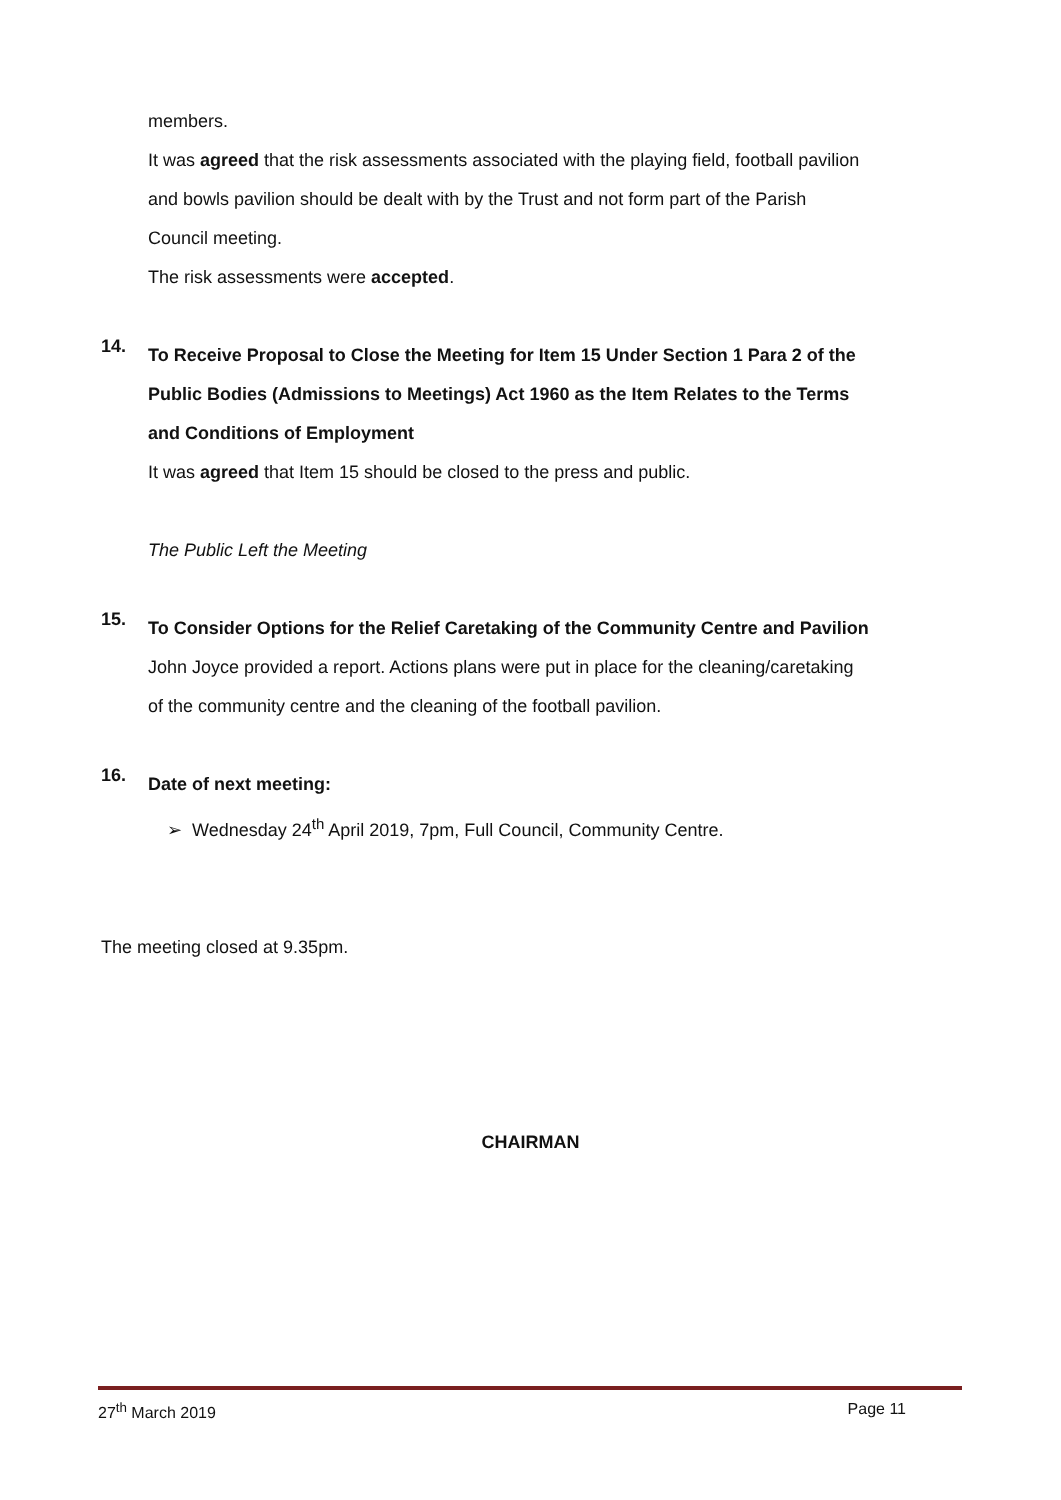members.
It was agreed that the risk assessments associated with the playing field, football pavilion and bowls pavilion should be dealt with by the Trust and not form part of the Parish Council meeting.
The risk assessments were accepted.
14.
To Receive Proposal to Close the Meeting for Item 15 Under Section 1 Para 2 of the Public Bodies (Admissions to Meetings) Act 1960 as the Item Relates to the Terms and Conditions of Employment
It was agreed that Item 15 should be closed to the press and public.
The Public Left the Meeting
15.
To Consider Options for the Relief Caretaking of the Community Centre and Pavilion
John Joyce provided a report. Actions plans were put in place for the cleaning/caretaking of the community centre and the cleaning of the football pavilion.
16.
Date of next meeting:
➢ Wednesday 24<sup>th</sup> April 2019, 7pm, Full Council, Community Centre.
The meeting closed at 9.35pm.
CHAIRMAN
27<sup>th</sup> March 2019 Page 11